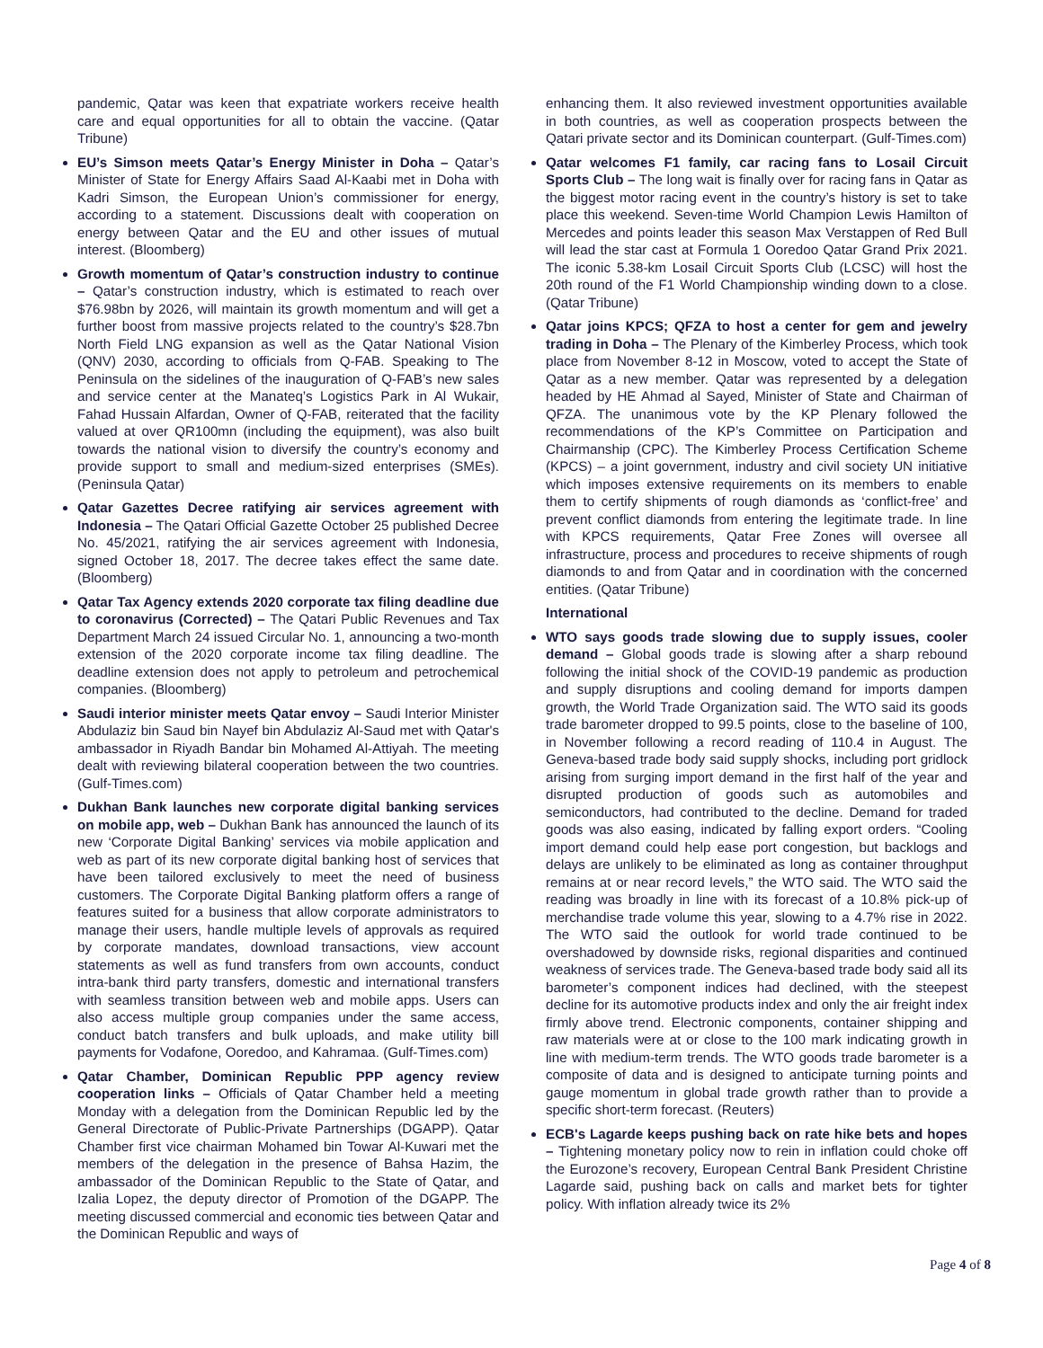pandemic, Qatar was keen that expatriate workers receive health care and equal opportunities for all to obtain the vaccine. (Qatar Tribune)
EU’s Simson meets Qatar’s Energy Minister in Doha – Qatar’s Minister of State for Energy Affairs Saad Al-Kaabi met in Doha with Kadri Simson, the European Union’s commissioner for energy, according to a statement. Discussions dealt with cooperation on energy between Qatar and the EU and other issues of mutual interest. (Bloomberg)
Growth momentum of Qatar’s construction industry to continue – Qatar’s construction industry, which is estimated to reach over $76.98bn by 2026, will maintain its growth momentum and will get a further boost from massive projects related to the country’s $28.7bn North Field LNG expansion as well as the Qatar National Vision (QNV) 2030, according to officials from Q-FAB. Speaking to The Peninsula on the sidelines of the inauguration of Q-FAB’s new sales and service center at the Manateq’s Logistics Park in Al Wukair, Fahad Hussain Alfardan, Owner of Q-FAB, reiterated that the facility valued at over QR100mn (including the equipment), was also built towards the national vision to diversify the country’s economy and provide support to small and medium-sized enterprises (SMEs). (Peninsula Qatar)
Qatar Gazettes Decree ratifying air services agreement with Indonesia – The Qatari Official Gazette October 25 published Decree No. 45/2021, ratifying the air services agreement with Indonesia, signed October 18, 2017. The decree takes effect the same date. (Bloomberg)
Qatar Tax Agency extends 2020 corporate tax filing deadline due to coronavirus (Corrected) – The Qatari Public Revenues and Tax Department March 24 issued Circular No. 1, announcing a two-month extension of the 2020 corporate income tax filing deadline. The deadline extension does not apply to petroleum and petrochemical companies. (Bloomberg)
Saudi interior minister meets Qatar envoy – Saudi Interior Minister Abdulaziz bin Saud bin Nayef bin Abdulaziz Al-Saud met with Qatar's ambassador in Riyadh Bandar bin Mohamed Al-Attiyah. The meeting dealt with reviewing bilateral cooperation between the two countries. (Gulf-Times.com)
Dukhan Bank launches new corporate digital banking services on mobile app, web – Dukhan Bank has announced the launch of its new ‘Corporate Digital Banking’ services via mobile application and web as part of its new corporate digital banking host of services that have been tailored exclusively to meet the need of business customers. The Corporate Digital Banking platform offers a range of features suited for a business that allow corporate administrators to manage their users, handle multiple levels of approvals as required by corporate mandates, download transactions, view account statements as well as fund transfers from own accounts, conduct intra-bank third party transfers, domestic and international transfers with seamless transition between web and mobile apps. Users can also access multiple group companies under the same access, conduct batch transfers and bulk uploads, and make utility bill payments for Vodafone, Ooredoo, and Kahramaa. (Gulf-Times.com)
Qatar Chamber, Dominican Republic PPP agency review cooperation links – Officials of Qatar Chamber held a meeting Monday with a delegation from the Dominican Republic led by the General Directorate of Public-Private Partnerships (DGAPP). Qatar Chamber first vice chairman Mohamed bin Towar Al-Kuwari met the members of the delegation in the presence of Bahsa Hazim, the ambassador of the Dominican Republic to the State of Qatar, and Izalia Lopez, the deputy director of Promotion of the DGAPP. The meeting discussed commercial and economic ties between Qatar and the Dominican Republic and ways of
enhancing them. It also reviewed investment opportunities available in both countries, as well as cooperation prospects between the Qatari private sector and its Dominican counterpart. (Gulf-Times.com)
Qatar welcomes F1 family, car racing fans to Losail Circuit Sports Club – The long wait is finally over for racing fans in Qatar as the biggest motor racing event in the country’s history is set to take place this weekend. Seven-time World Champion Lewis Hamilton of Mercedes and points leader this season Max Verstappen of Red Bull will lead the star cast at Formula 1 Ooredoo Qatar Grand Prix 2021. The iconic 5.38-km Losail Circuit Sports Club (LCSC) will host the 20th round of the F1 World Championship winding down to a close. (Qatar Tribune)
Qatar joins KPCS; QFZA to host a center for gem and jewelry trading in Doha – The Plenary of the Kimberley Process, which took place from November 8-12 in Moscow, voted to accept the State of Qatar as a new member. Qatar was represented by a delegation headed by HE Ahmad al Sayed, Minister of State and Chairman of QFZA. The unanimous vote by the KP Plenary followed the recommendations of the KP’s Committee on Participation and Chairmanship (CPC). The Kimberley Process Certification Scheme (KPCS) – a joint government, industry and civil society UN initiative which imposes extensive requirements on its members to enable them to certify shipments of rough diamonds as ‘conflict-free’ and prevent conflict diamonds from entering the legitimate trade. In line with KPCS requirements, Qatar Free Zones will oversee all infrastructure, process and procedures to receive shipments of rough diamonds to and from Qatar and in coordination with the concerned entities. (Qatar Tribune)
International
WTO says goods trade slowing due to supply issues, cooler demand – Global goods trade is slowing after a sharp rebound following the initial shock of the COVID-19 pandemic as production and supply disruptions and cooling demand for imports dampen growth, the World Trade Organization said. The WTO said its goods trade barometer dropped to 99.5 points, close to the baseline of 100, in November following a record reading of 110.4 in August. The Geneva-based trade body said supply shocks, including port gridlock arising from surging import demand in the first half of the year and disrupted production of goods such as automobiles and semiconductors, had contributed to the decline. Demand for traded goods was also easing, indicated by falling export orders. “Cooling import demand could help ease port congestion, but backlogs and delays are unlikely to be eliminated as long as container throughput remains at or near record levels,” the WTO said. The WTO said the reading was broadly in line with its forecast of a 10.8% pick-up of merchandise trade volume this year, slowing to a 4.7% rise in 2022. The WTO said the outlook for world trade continued to be overshadowed by downside risks, regional disparities and continued weakness of services trade. The Geneva-based trade body said all its barometer’s component indices had declined, with the steepest decline for its automotive products index and only the air freight index firmly above trend. Electronic components, container shipping and raw materials were at or close to the 100 mark indicating growth in line with medium-term trends. The WTO goods trade barometer is a composite of data and is designed to anticipate turning points and gauge momentum in global trade growth rather than to provide a specific short-term forecast. (Reuters)
ECB's Lagarde keeps pushing back on rate hike bets and hopes – Tightening monetary policy now to rein in inflation could choke off the Eurozone’s recovery, European Central Bank President Christine Lagarde said, pushing back on calls and market bets for tighter policy. With inflation already twice its 2%
Page 4 of 8